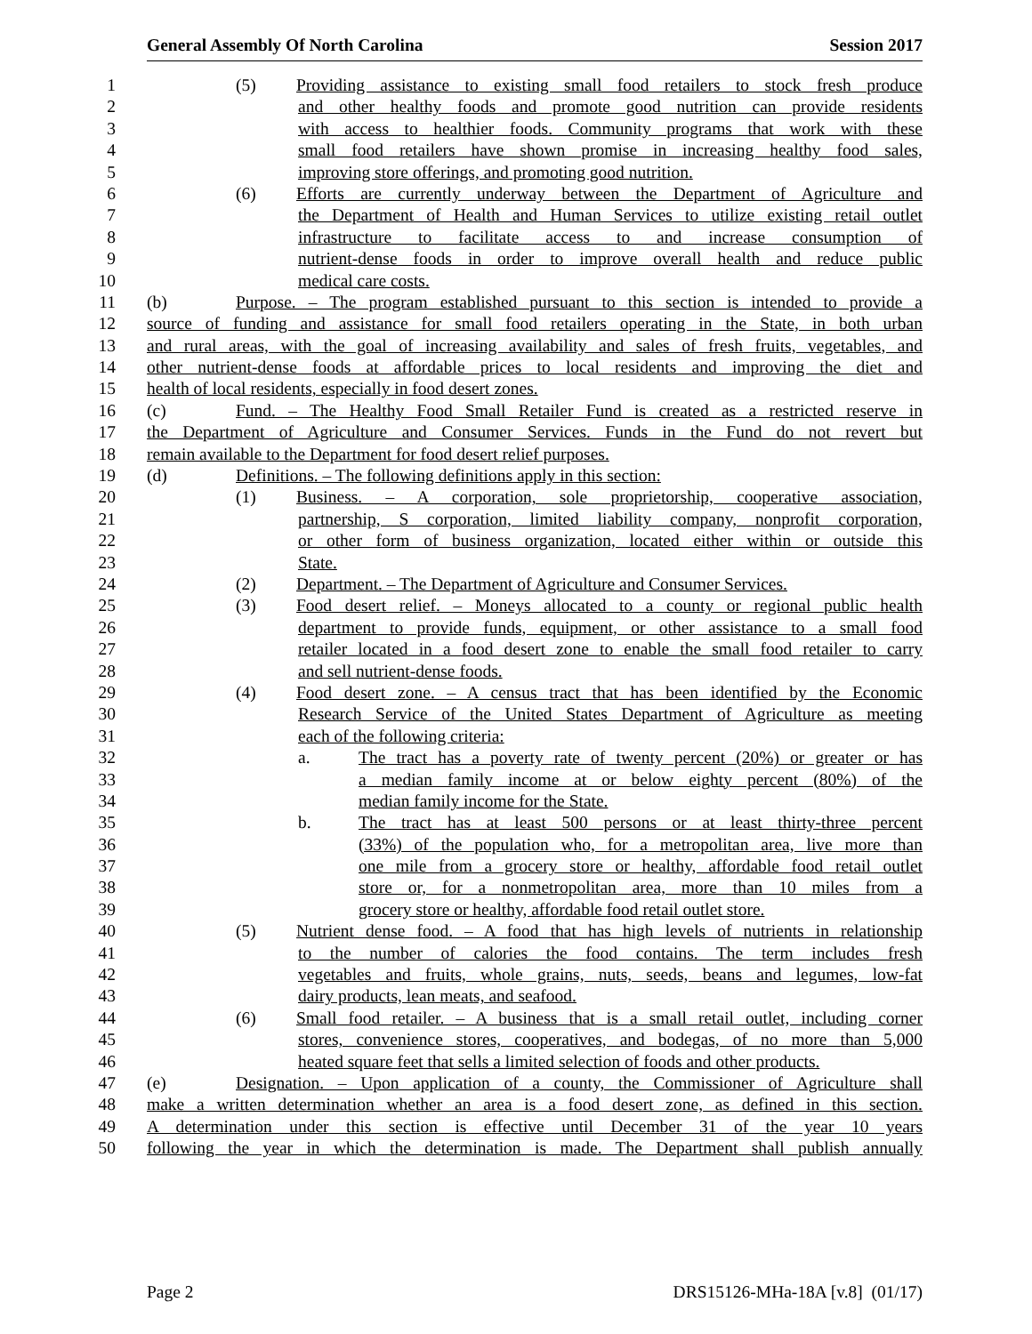General Assembly Of North Carolina Session 2017
1 (5) Providing assistance to existing small food retailers to stock fresh produce
2 and other healthy foods and promote good nutrition can provide residents
3 with access to healthier foods. Community programs that work with these
4 small food retailers have shown promise in increasing healthy food sales,
5 improving store offerings, and promoting good nutrition.
6 (6) Efforts are currently underway between the Department of Agriculture and
7 the Department of Health and Human Services to utilize existing retail outlet
8 infrastructure to facilitate access to and increase consumption of
9 nutrient-dense foods in order to improve overall health and reduce public
10 medical care costs.
11 (b) Purpose. – The program established pursuant to this section is intended to provide a
12 source of funding and assistance for small food retailers operating in the State, in both urban
13 and rural areas, with the goal of increasing availability and sales of fresh fruits, vegetables, and
14 other nutrient-dense foods at affordable prices to local residents and improving the diet and
15 health of local residents, especially in food desert zones.
16 (c) Fund. – The Healthy Food Small Retailer Fund is created as a restricted reserve in
17 the Department of Agriculture and Consumer Services. Funds in the Fund do not revert but
18 remain available to the Department for food desert relief purposes.
19 (d) Definitions. – The following definitions apply in this section:
20 (1) Business. – A corporation, sole proprietorship, cooperative association,
21 partnership, S corporation, limited liability company, nonprofit corporation,
22 or other form of business organization, located either within or outside this
23 State.
24 (2) Department. – The Department of Agriculture and Consumer Services.
25 (3) Food desert relief. – Moneys allocated to a county or regional public health
26 department to provide funds, equipment, or other assistance to a small food
27 retailer located in a food desert zone to enable the small food retailer to carry
28 and sell nutrient-dense foods.
29 (4) Food desert zone. – A census tract that has been identified by the Economic
30 Research Service of the United States Department of Agriculture as meeting
31 each of the following criteria:
32 a. The tract has a poverty rate of twenty percent (20%) or greater or has
33 a median family income at or below eighty percent (80%) of the
34 median family income for the State.
35 b. The tract has at least 500 persons or at least thirty-three percent
36 (33%) of the population who, for a metropolitan area, live more than
37 one mile from a grocery store or healthy, affordable food retail outlet
38 store or, for a nonmetropolitan area, more than 10 miles from a
39 grocery store or healthy, affordable food retail outlet store.
40 (5) Nutrient dense food. – A food that has high levels of nutrients in relationship
41 to the number of calories the food contains. The term includes fresh
42 vegetables and fruits, whole grains, nuts, seeds, beans and legumes, low-fat
43 dairy products, lean meats, and seafood.
44 (6) Small food retailer. – A business that is a small retail outlet, including corner
45 stores, convenience stores, cooperatives, and bodegas, of no more than 5,000
46 heated square feet that sells a limited selection of foods and other products.
47 (e) Designation. – Upon application of a county, the Commissioner of Agriculture shall
48 make a written determination whether an area is a food desert zone, as defined in this section.
49 A determination under this section is effective until December 31 of the year 10 years
50 following the year in which the determination is made. The Department shall publish annually
Page 2 DRS15126-MHa-18A [v.8] (01/17)